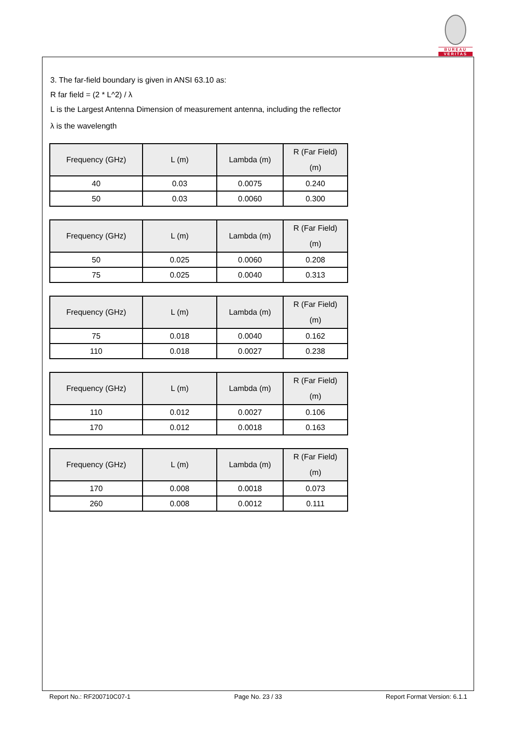BUREAU
VERITAS
3. The far-field boundary is given in ANSI 63.10 as:
R far field = (2 * L^2) / λ
L is the Largest Antenna Dimension of measurement antenna, including the reflector
λ is the wavelength
| Frequency (GHz) | L (m) | Lambda (m) | R (Far Field) (m) |
| --- | --- | --- | --- |
| 40 | 0.03 | 0.0075 | 0.240 |
| 50 | 0.03 | 0.0060 | 0.300 |
| Frequency (GHz) | L (m) | Lambda (m) | R (Far Field) (m) |
| --- | --- | --- | --- |
| 50 | 0.025 | 0.0060 | 0.208 |
| 75 | 0.025 | 0.0040 | 0.313 |
| Frequency (GHz) | L (m) | Lambda (m) | R (Far Field) (m) |
| --- | --- | --- | --- |
| 75 | 0.018 | 0.0040 | 0.162 |
| 110 | 0.018 | 0.0027 | 0.238 |
| Frequency (GHz) | L (m) | Lambda (m) | R (Far Field) (m) |
| --- | --- | --- | --- |
| 110 | 0.012 | 0.0027 | 0.106 |
| 170 | 0.012 | 0.0018 | 0.163 |
| Frequency (GHz) | L (m) | Lambda (m) | R (Far Field) (m) |
| --- | --- | --- | --- |
| 170 | 0.008 | 0.0018 | 0.073 |
| 260 | 0.008 | 0.0012 | 0.111 |
Report No.: RF200710C07-1 Page No. 23 / 33 Report Format Version: 6.1.1